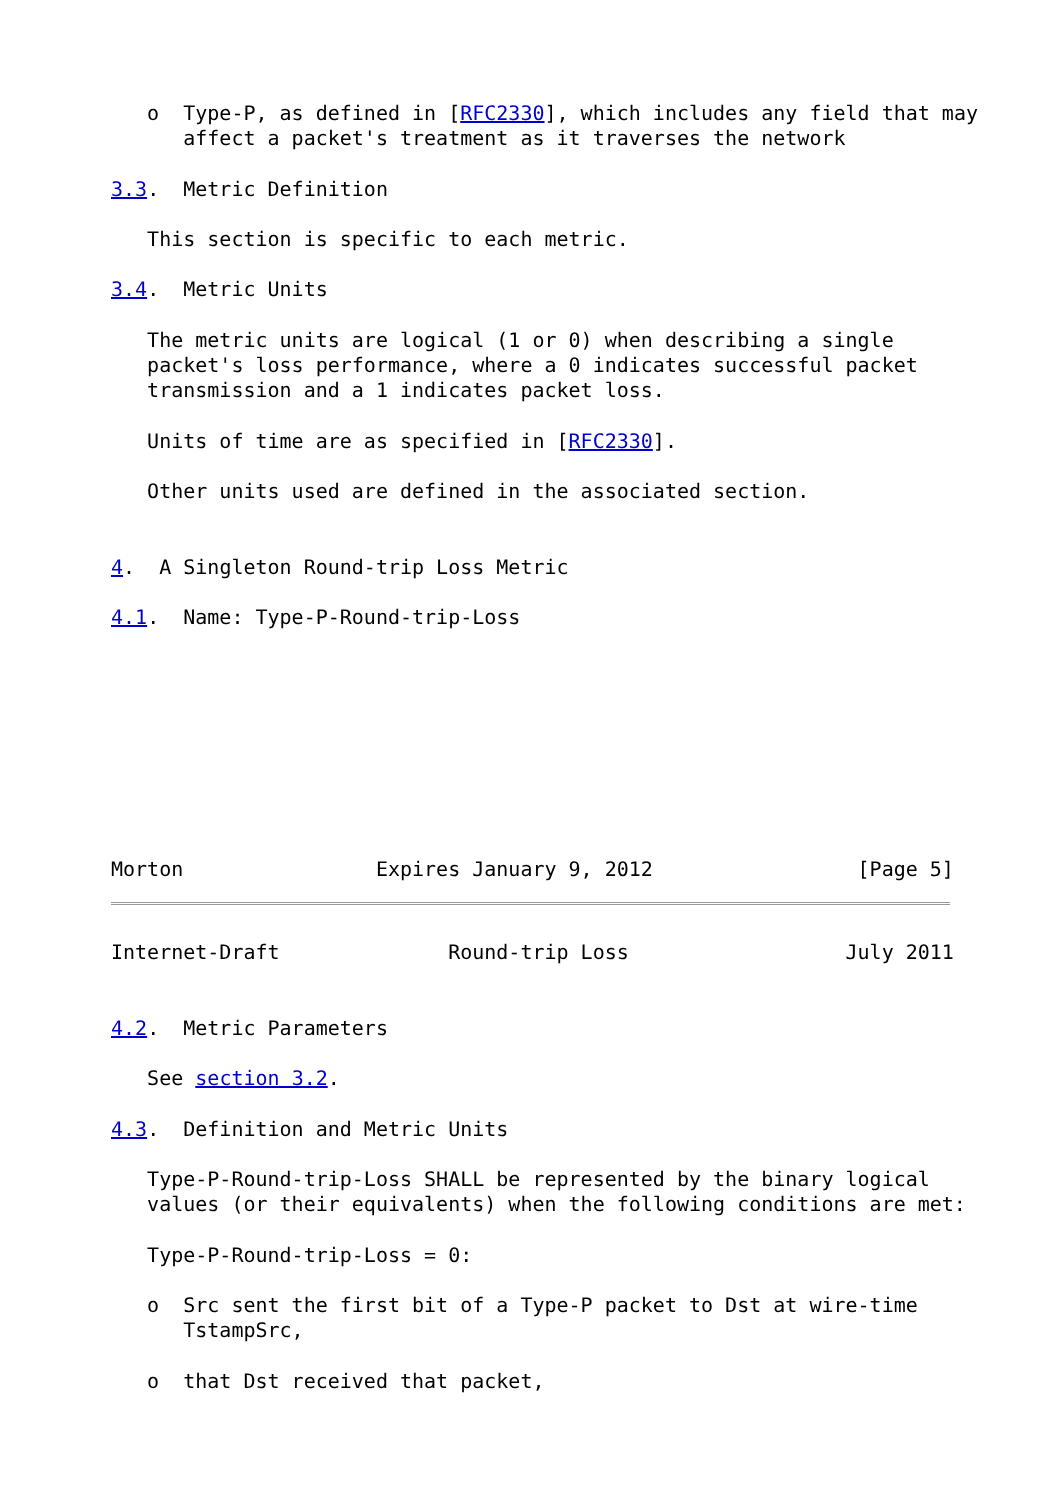o  Type-P, as defined in [RFC2330], which includes any field that may
      affect a packet's treatment as it traverses the network

3.3.  Metric Definition

   This section is specific to each metric.

3.4.  Metric Units

   The metric units are logical (1 or 0) when describing a single
   packet's loss performance, where a 0 indicates successful packet
   transmission and a 1 indicates packet loss.

   Units of time are as specified in [RFC2330].

   Other units used are defined in the associated section.


4.  A Singleton Round-trip Loss Metric

4.1.  Name: Type-P-Round-trip-Loss









Morton                Expires January 9, 2012                 [Page 5]
Internet-Draft              Round-trip Loss                  July 2011


4.2.  Metric Parameters

   See section 3.2.

4.3.  Definition and Metric Units

   Type-P-Round-trip-Loss SHALL be represented by the binary logical
   values (or their equivalents) when the following conditions are met:

   Type-P-Round-trip-Loss = 0:

   o  Src sent the first bit of a Type-P packet to Dst at wire-time
      TstampSrc,

   o  that Dst received that packet,